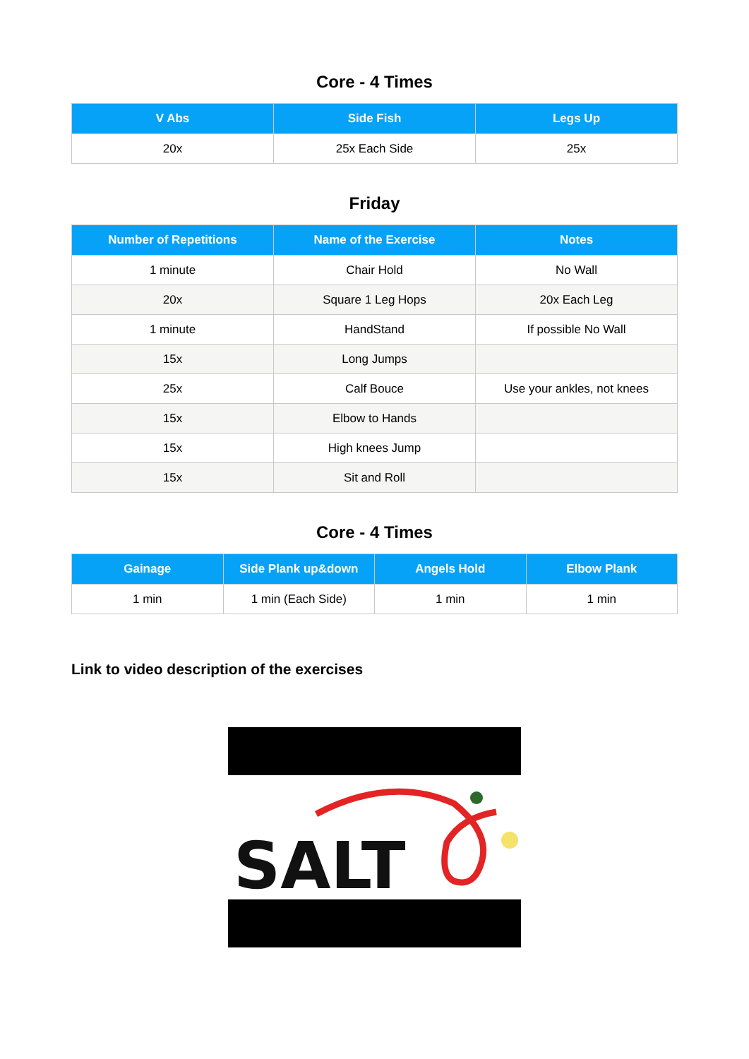Core - 4 Times
| V Abs | Side Fish | Legs Up |
| --- | --- | --- |
| 20x | 25x Each Side | 25x |
Friday
| Number of Repetitions | Name of the Exercise | Notes |
| --- | --- | --- |
| 1 minute | Chair Hold | No Wall |
| 20x | Square 1 Leg Hops | 20x Each Leg |
| 1 minute | HandStand | If possible No Wall |
| 15x | Long Jumps | |
| 25x | Calf Bouce | Use your ankles, not knees |
| 15x | Elbow to Hands | |
| 15x | High knees Jump | |
| 15x | Sit and Roll | |
Core - 4 Times
| Gainage | Side Plank up&down | Angels Hold | Elbow Plank |
| --- | --- | --- | --- |
| 1 min | 1 min (Each Side) | 1 min | 1 min |
Link to video description of the exercises
SALT